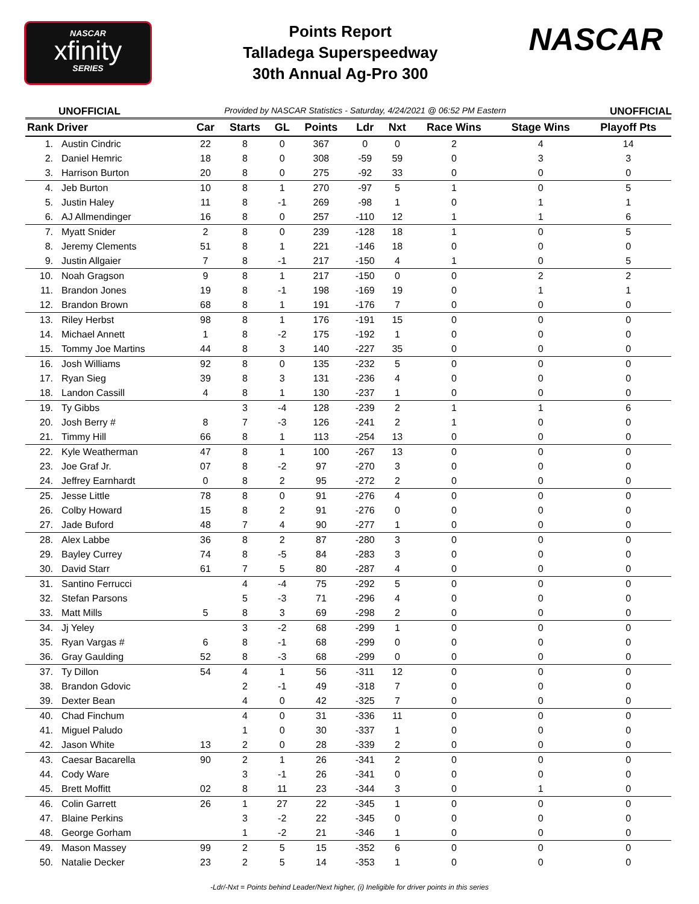NASCAR
xfinity
SERIES
Points Report
Talladega Superspeedway
30th Annual Ag-Pro 300
NASCAR
UNOFFICIAL Provided by NASCAR Statistics - Saturday, 4/24/2021 @ 06:52 PM Eastern UNOFFICIAL
| Rank | Driver | Car | Starts | GL | Points | Ldr | Nxt | Race Wins | Stage Wins | Playoff Pts |
| --- | --- | --- | --- | --- | --- | --- | --- | --- | --- | --- |
| 1. | Austin Cindric | 22 | 8 | 0 | 367 | 0 | 0 | 2 | 4 | 14 |
| 2. | Daniel Hemric | 18 | 8 | 0 | 308 | -59 | 59 | 0 | 3 | 3 |
| 3. | Harrison Burton | 20 | 8 | 0 | 275 | -92 | 33 | 0 | 0 | 0 |
| 4. | Jeb Burton | 10 | 8 | 1 | 270 | -97 | 5 | 1 | 0 | 5 |
| 5. | Justin Haley | 11 | 8 | -1 | 269 | -98 | 1 | 0 | 1 | 1 |
| 6. | AJ Allmendinger | 16 | 8 | 0 | 257 | -110 | 12 | 1 | 1 | 6 |
| 7. | Myatt Snider | 2 | 8 | 0 | 239 | -128 | 18 | 1 | 0 | 5 |
| 8. | Jeremy Clements | 51 | 8 | 1 | 221 | -146 | 18 | 0 | 0 | 0 |
| 9. | Justin Allgaier | 7 | 8 | -1 | 217 | -150 | 4 | 1 | 0 | 5 |
| 10. | Noah Gragson | 9 | 8 | 1 | 217 | -150 | 0 | 0 | 2 | 2 |
| 11. | Brandon Jones | 19 | 8 | -1 | 198 | -169 | 19 | 0 | 1 | 1 |
| 12. | Brandon Brown | 68 | 8 | 1 | 191 | -176 | 7 | 0 | 0 | 0 |
| 13. | Riley Herbst | 98 | 8 | 1 | 176 | -191 | 15 | 0 | 0 | 0 |
| 14. | Michael Annett | 1 | 8 | -2 | 175 | -192 | 1 | 0 | 0 | 0 |
| 15. | Tommy Joe Martins | 44 | 8 | 3 | 140 | -227 | 35 | 0 | 0 | 0 |
| 16. | Josh Williams | 92 | 8 | 0 | 135 | -232 | 5 | 0 | 0 | 0 |
| 17. | Ryan Sieg | 39 | 8 | 3 | 131 | -236 | 4 | 0 | 0 | 0 |
| 18. | Landon Cassill | 4 | 8 | 1 | 130 | -237 | 1 | 0 | 0 | 0 |
| 19. | Ty Gibbs | | 3 | -4 | 128 | -239 | 2 | 1 | 1 | 6 |
| 20. | Josh Berry # | 8 | 7 | -3 | 126 | -241 | 2 | 1 | 0 | 0 |
| 21. | Timmy Hill | 66 | 8 | 1 | 113 | -254 | 13 | 0 | 0 | 0 |
| 22. | Kyle Weatherman | 47 | 8 | 1 | 100 | -267 | 13 | 0 | 0 | 0 |
| 23. | Joe Graf Jr. | 07 | 8 | -2 | 97 | -270 | 3 | 0 | 0 | 0 |
| 24. | Jeffrey Earnhardt | 0 | 8 | 2 | 95 | -272 | 2 | 0 | 0 | 0 |
| 25. | Jesse Little | 78 | 8 | 0 | 91 | -276 | 4 | 0 | 0 | 0 |
| 26. | Colby Howard | 15 | 8 | 2 | 91 | -276 | 0 | 0 | 0 | 0 |
| 27. | Jade Buford | 48 | 7 | 4 | 90 | -277 | 1 | 0 | 0 | 0 |
| 28. | Alex Labbe | 36 | 8 | 2 | 87 | -280 | 3 | 0 | 0 | 0 |
| 29. | Bayley Currey | 74 | 8 | -5 | 84 | -283 | 3 | 0 | 0 | 0 |
| 30. | David Starr | 61 | 7 | 5 | 80 | -287 | 4 | 0 | 0 | 0 |
| 31. | Santino Ferrucci | | 4 | -4 | 75 | -292 | 5 | 0 | 0 | 0 |
| 32. | Stefan Parsons | | 5 | -3 | 71 | -296 | 4 | 0 | 0 | 0 |
| 33. | Matt Mills | 5 | 8 | 3 | 69 | -298 | 2 | 0 | 0 | 0 |
| 34. | Jj Yeley | | 3 | -2 | 68 | -299 | 1 | 0 | 0 | 0 |
| 35. | Ryan Vargas # | 6 | 8 | -1 | 68 | -299 | 0 | 0 | 0 | 0 |
| 36. | Gray Gaulding | 52 | 8 | -3 | 68 | -299 | 0 | 0 | 0 | 0 |
| 37. | Ty Dillon | 54 | 4 | 1 | 56 | -311 | 12 | 0 | 0 | 0 |
| 38. | Brandon Gdovic | | 2 | -1 | 49 | -318 | 7 | 0 | 0 | 0 |
| 39. | Dexter Bean | | 4 | 0 | 42 | -325 | 7 | 0 | 0 | 0 |
| 40. | Chad Finchum | | 4 | 0 | 31 | -336 | 11 | 0 | 0 | 0 |
| 41. | Miguel Paludo | | 1 | 0 | 30 | -337 | 1 | 0 | 0 | 0 |
| 42. | Jason White | 13 | 2 | 0 | 28 | -339 | 2 | 0 | 0 | 0 |
| 43. | Caesar Bacarella | 90 | 2 | 1 | 26 | -341 | 2 | 0 | 0 | 0 |
| 44. | Cody Ware | | 3 | -1 | 26 | -341 | 0 | 0 | 0 | 0 |
| 45. | Brett Moffitt | 02 | 8 | 11 | 23 | -344 | 3 | 0 | 1 | 0 |
| 46. | Colin Garrett | 26 | 1 | 27 | 22 | -345 | 1 | 0 | 0 | 0 |
| 47. | Blaine Perkins | | 3 | -2 | 22 | -345 | 0 | 0 | 0 | 0 |
| 48. | George Gorham | | 1 | -2 | 21 | -346 | 1 | 0 | 0 | 0 |
| 49. | Mason Massey | 99 | 2 | 5 | 15 | -352 | 6 | 0 | 0 | 0 |
| 50. | Natalie Decker | 23 | 2 | 5 | 14 | -353 | 1 | 0 | 0 | 0 |
-Ldr/-Nxt = Points behind Leader/Next higher, (i) Ineligible for driver points in this series